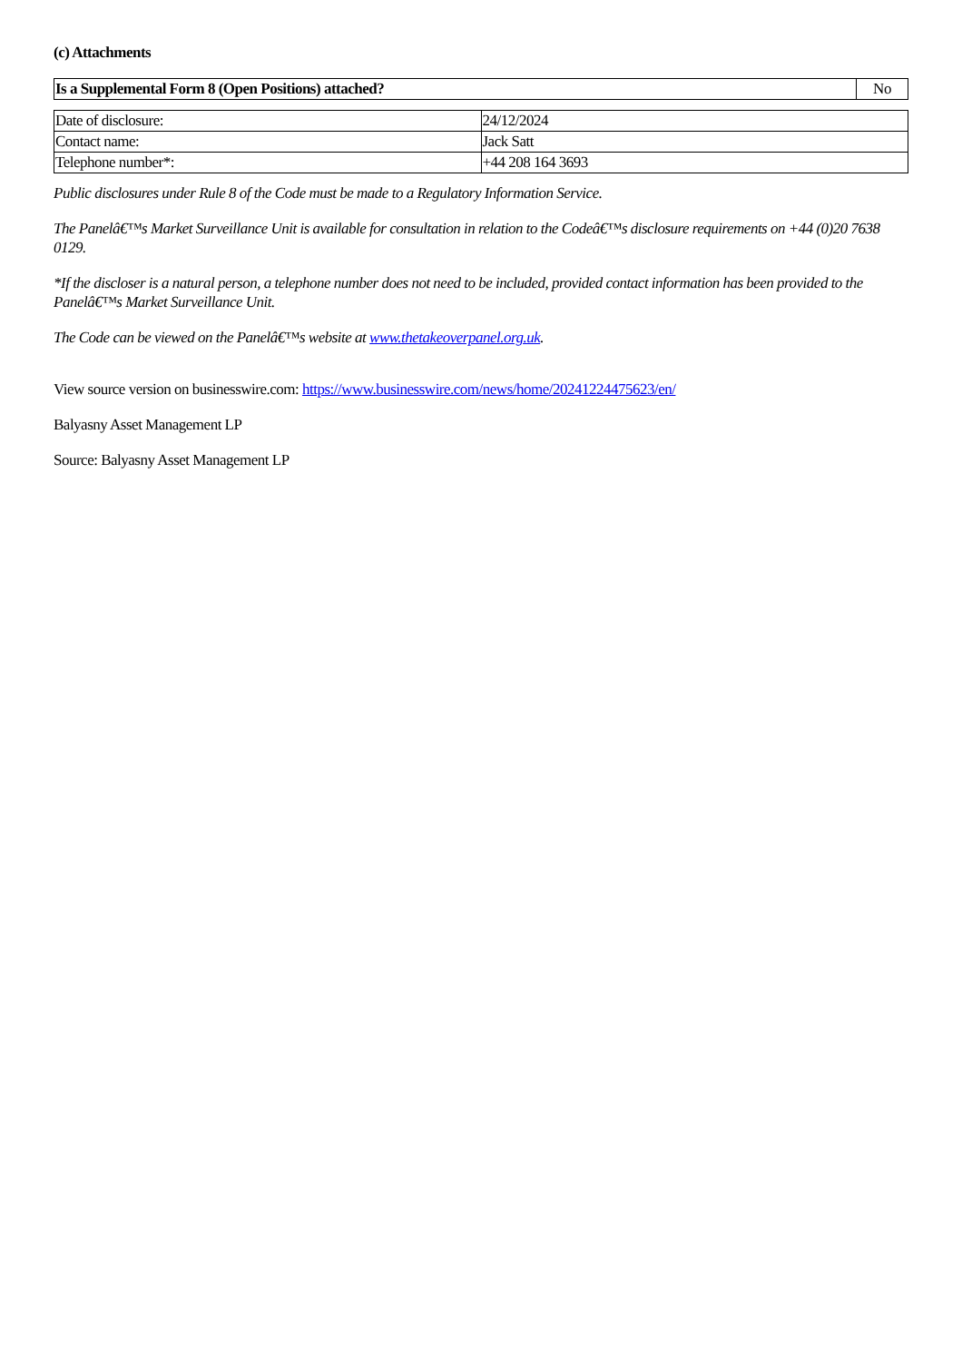(c) Attachments
| Is a Supplemental Form 8 (Open Positions) attached? | No |
| Date of disclosure: | 24/12/2024 |
| Contact name: | Jack Satt |
| Telephone number*: | +44 208 164 3693 |
Public disclosures under Rule 8 of the Code must be made to a Regulatory Information Service.
The Panelâ€™s Market Surveillance Unit is available for consultation in relation to the Codeâ€™s disclosure requirements on +44 (0)20 7638 0129.
*If the discloser is a natural person, a telephone number does not need to be included, provided contact information has been provided to the Panelâ€™s Market Surveillance Unit.
The Code can be viewed on the Panelâ€™s website at www.thetakeoverpanel.org.uk.
View source version on businesswire.com: https://www.businesswire.com/news/home/20241224475623/en/
Balyasny Asset Management LP
Source: Balyasny Asset Management LP